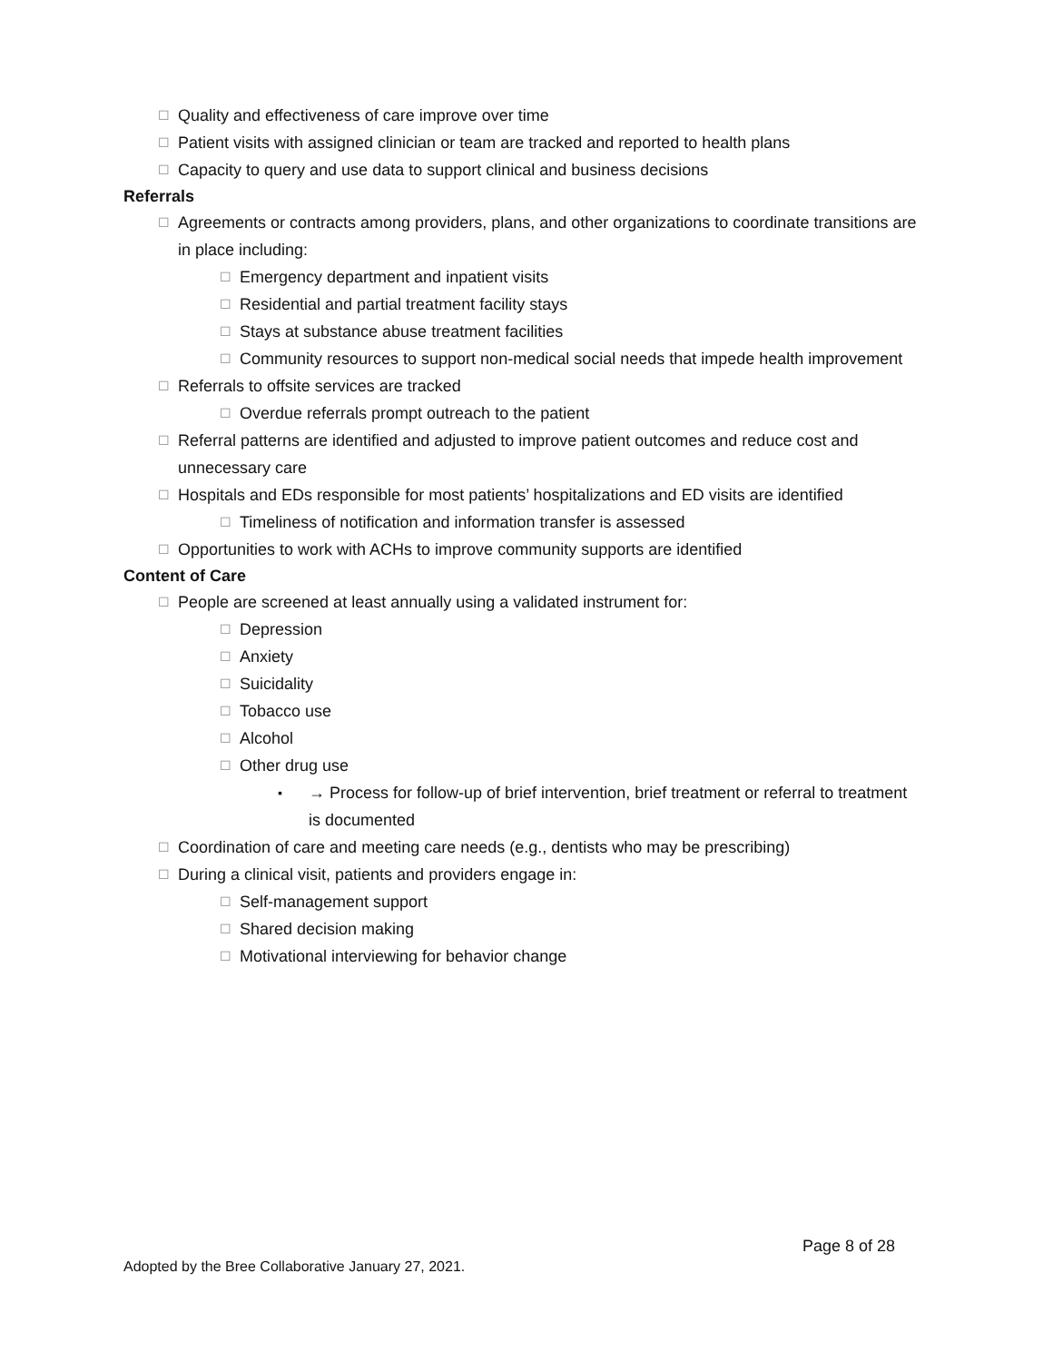☐ Quality and effectiveness of care improve over time
☐ Patient visits with assigned clinician or team are tracked and reported to health plans
☐ Capacity to query and use data to support clinical and business decisions
Referrals
☐ Agreements or contracts among providers, plans, and other organizations to coordinate transitions are in place including:
☐ Emergency department and inpatient visits
☐ Residential and partial treatment facility stays
☐ Stays at substance abuse treatment facilities
☐ Community resources to support non-medical social needs that impede health improvement
☐ Referrals to offsite services are tracked
☐ Overdue referrals prompt outreach to the patient
☐ Referral patterns are identified and adjusted to improve patient outcomes and reduce cost and unnecessary care
☐ Hospitals and EDs responsible for most patients’ hospitalizations and ED visits are identified
☐ Timeliness of notification and information transfer is assessed
☐ Opportunities to work with ACHs to improve community supports are identified
Content of Care
☐ People are screened at least annually using a validated instrument for:
☐ Depression
☐ Anxiety
☐ Suicidality
☐ Tobacco use
☐ Alcohol
☐ Other drug use
▪ → Process for follow-up of brief intervention, brief treatment or referral to treatment is documented
☐ Coordination of care and meeting care needs (e.g., dentists who may be prescribing)
☐ During a clinical visit, patients and providers engage in:
☐ Self-management support
☐ Shared decision making
☐ Motivational interviewing for behavior change
Page 8 of 28
Adopted by the Bree Collaborative January 27, 2021.